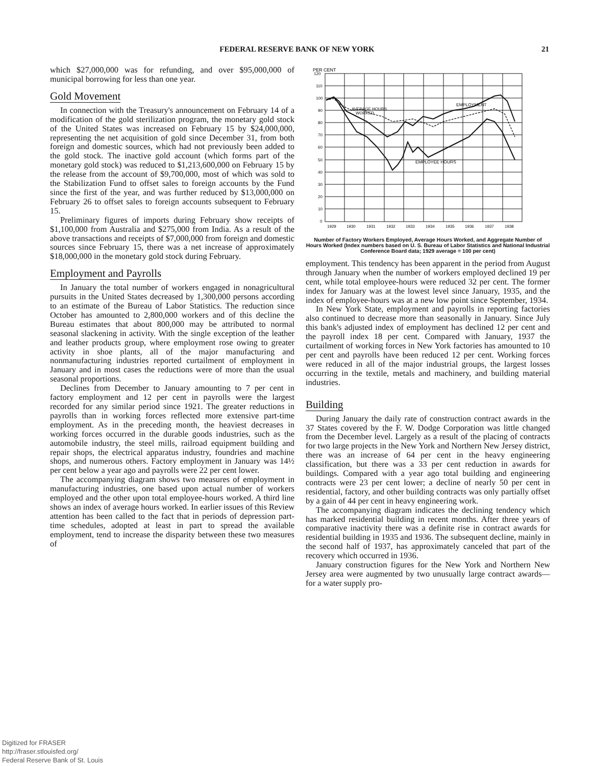FEDERAL RESERVE BANK OF NEW YORK
21
which $27,000,000 was for refunding, and over $95,000,000 of municipal borrowing for less than one year.
Gold Movement
In connection with the Treasury's announcement on February 14 of a modification of the gold sterilization program, the monetary gold stock of the United States was increased on February 15 by $24,000,000, representing the net acquisition of gold since December 31, from both foreign and domestic sources, which had not previously been added to the gold stock. The inactive gold account (which forms part of the monetary gold stock) was reduced to $1,213,600,000 on February 15 by the release from the account of $9,700,000, most of which was sold to the Stabilization Fund to offset sales to foreign accounts by the Fund since the first of the year, and was further reduced by $13,000,000 on February 26 to offset sales to foreign accounts subsequent to February 15.
Preliminary figures of imports during February show receipts of $1,100,000 from Australia and $275,000 from India. As a result of the above transactions and receipts of $7,000,000 from foreign and domestic sources since February 15, there was a net increase of approximately $18,000,000 in the monetary gold stock during February.
Employment and Payrolls
In January the total number of workers engaged in nonagricultural pursuits in the United States decreased by 1,300,000 persons according to an estimate of the Bureau of Labor Statistics. The reduction since October has amounted to 2,800,000 workers and of this decline the Bureau estimates that about 800,000 may be attributed to normal seasonal slackening in activity. With the single exception of the leather and leather products group, where employment rose owing to greater activity in shoe plants, all of the major manufacturing and nonmanufacturing industries reported curtailment of employment in January and in most cases the reductions were of more than the usual seasonal proportions.
Declines from December to January amounting to 7 per cent in factory employment and 12 per cent in payrolls were the largest recorded for any similar period since 1921. The greater reductions in payrolls than in working forces reflected more extensive part-time employment. As in the preceding month, the heaviest decreases in working forces occurred in the durable goods industries, such as the automobile industry, the steel mills, railroad equipment building and repair shops, the electrical apparatus industry, foundries and machine shops, and numerous others. Factory employment in January was 14½ per cent below a year ago and payrolls were 22 per cent lower.
The accompanying diagram shows two measures of employment in manufacturing industries, one based upon actual number of workers employed and the other upon total employee-hours worked. A third line shows an index of average hours worked. In earlier issues of this Review attention has been called to the fact that in periods of depression part-time schedules, adopted at least in part to spread the available employment, tend to increase the disparity between these two measures of
PER CENT
120
110
100
90
80
70
60
50
40
30
20
10
0
1929
1930
1931
1932
1933
1934
1935
1936
1937
1938
AVERAGE HOURS
WORKED
EMPLOYMENT
EMPLOYEE HOURS
Number of Factory Workers Employed, Average Hours Worked, and Aggregate Number of Hours Worked (Index numbers based on U. S. Bureau of Labor Statistics and National Industrial Conference Board data; 1929 average = 100 per cent)
employment. This tendency has been apparent in the period from August through January when the number of workers employed declined 19 per cent, while total employee-hours were reduced 32 per cent. The former index for January was at the lowest level since January, 1935, and the index of employee-hours was at a new low point since September, 1934.
In New York State, employment and payrolls in reporting factories also continued to decrease more than seasonally in January. Since July this bank's adjusted index of employment has declined 12 per cent and the payroll index 18 per cent. Compared with January, 1937 the curtailment of working forces in New York factories has amounted to 10 per cent and payrolls have been reduced 12 per cent. Working forces were reduced in all of the major industrial groups, the largest losses occurring in the textile, metals and machinery, and building material industries.
Building
During January the daily rate of construction contract awards in the 37 States covered by the F. W. Dodge Corporation was little changed from the December level. Largely as a result of the placing of contracts for two large projects in the New York and Northern New Jersey district, there was an increase of 64 per cent in the heavy engineering classification, but there was a 33 per cent reduction in awards for buildings. Compared with a year ago total building and engineering contracts were 23 per cent lower; a decline of nearly 50 per cent in residential, factory, and other building contracts was only partially offset by a gain of 44 per cent in heavy engineering work.
The accompanying diagram indicates the declining tendency which has marked residential building in recent months. After three years of comparative inactivity there was a definite rise in contract awards for residential building in 1935 and 1936. The subsequent decline, mainly in the second half of 1937, has approximately canceled that part of the recovery which occurred in 1936.
January construction figures for the New York and Northern New Jersey area were augmented by two unusually large contract awards—for a water supply pro-
Digitized for FRASER
http://fraser.stlouisfed.org/
Federal Reserve Bank of St. Louis